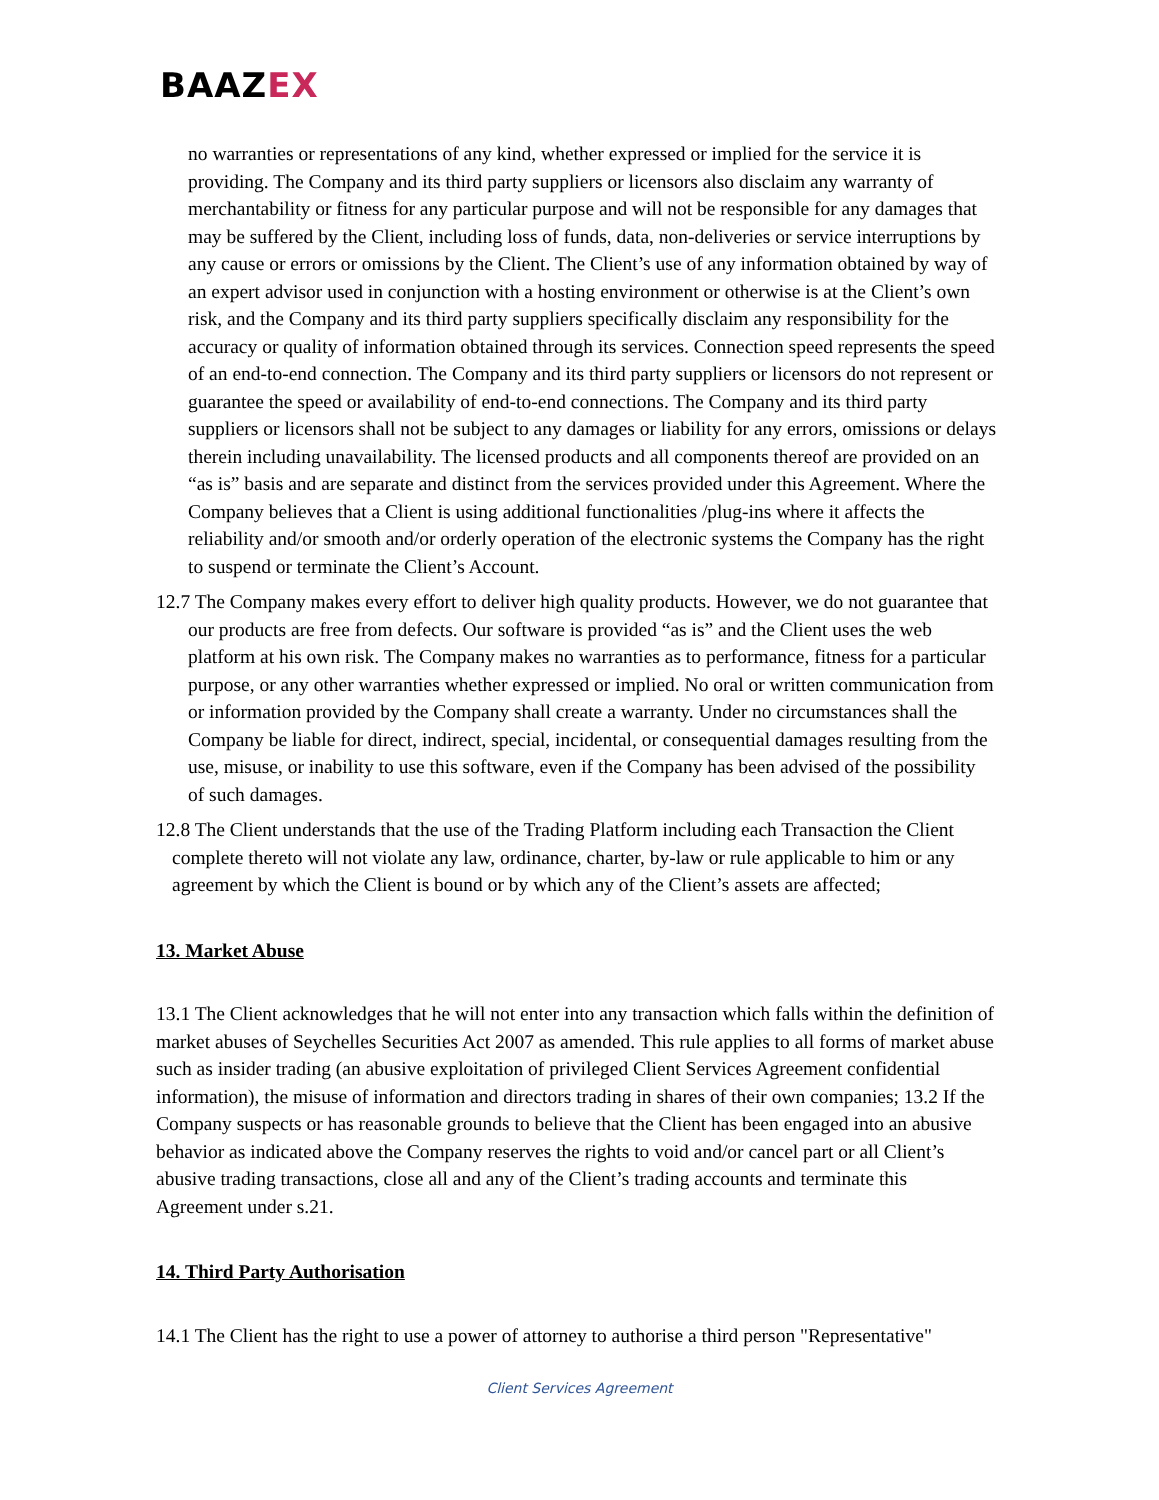BAAZEX
no warranties or representations of any kind, whether expressed or implied for the service it is providing. The Company and its third party suppliers or licensors also disclaim any warranty of merchantability or fitness for any particular purpose and will not be responsible for any damages that may be suffered by the Client, including loss of funds, data, non-deliveries or service interruptions by any cause or errors or omissions by the Client. The Client’s use of any information obtained by way of an expert advisor used in conjunction with a hosting environment or otherwise is at the Client’s own risk, and the Company and its third party suppliers specifically disclaim any responsibility for the accuracy or quality of information obtained through its services. Connection speed represents the speed of an end-to-end connection. The Company and its third party suppliers or licensors do not represent or guarantee the speed or availability of end-to-end connections. The Company and its third party suppliers or licensors shall not be subject to any damages or liability for any errors, omissions or delays therein including unavailability. The licensed products and all components thereof are provided on an “as is” basis and are separate and distinct from the services provided under this Agreement. Where the Company believes that a Client is using additional functionalities /plug-ins where it affects the reliability and/or smooth and/or orderly operation of the electronic systems the Company has the right to suspend or terminate the Client’s Account.
12.7 The Company makes every effort to deliver high quality products. However, we do not guarantee that our products are free from defects. Our software is provided “as is” and the Client uses the web platform at his own risk. The Company makes no warranties as to performance, fitness for a particular purpose, or any other warranties whether expressed or implied. No oral or written communication from or information provided by the Company shall create a warranty. Under no circumstances shall the Company be liable for direct, indirect, special, incidental, or consequential damages resulting from the use, misuse, or inability to use this software, even if the Company has been advised of the possibility of such damages.
12.8 The Client understands that the use of the Trading Platform including each Transaction the Client complete thereto will not violate any law, ordinance, charter, by-law or rule applicable to him or any agreement by which the Client is bound or by which any of the Client’s assets are affected;
13. Market Abuse
13.1 The Client acknowledges that he will not enter into any transaction which falls within the definition of market abuses of Seychelles Securities Act 2007 as amended. This rule applies to all forms of market abuse such as insider trading (an abusive exploitation of privileged Client Services Agreement confidential information), the misuse of information and directors trading in shares of their own companies; 13.2 If the Company suspects or has reasonable grounds to believe that the Client has been engaged into an abusive behavior as indicated above the Company reserves the rights to void and/or cancel part or all Client’s abusive trading transactions, close all and any of the Client’s trading accounts and terminate this Agreement under s.21.
14. Third Party Authorisation
14.1 The Client has the right to use a power of attorney to authorise a third person "Representative"
Client Services Agreement